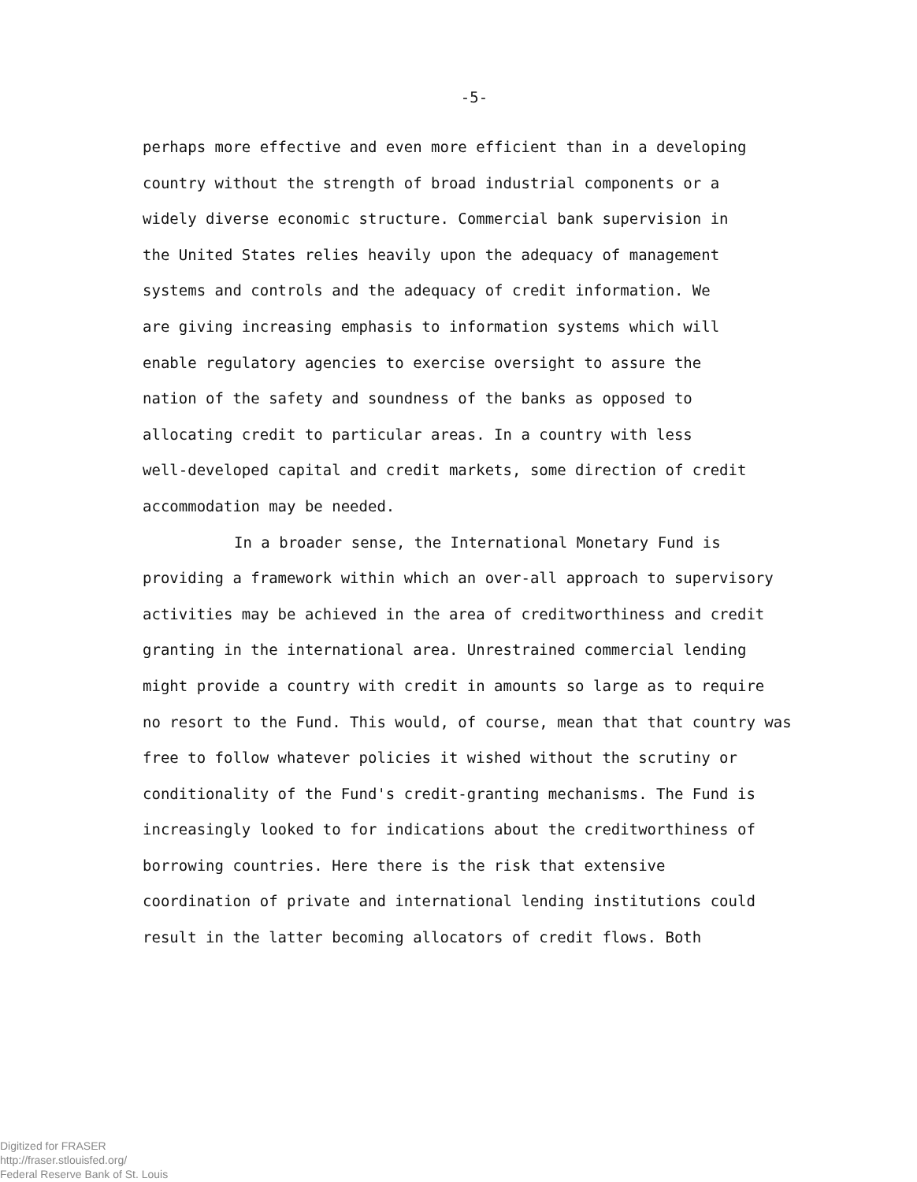-5-
perhaps more effective and even more efficient than in a developing
country without the strength of broad industrial components or a
widely diverse economic structure. Commercial bank supervision in
the United States relies heavily upon the adequacy of management
systems and controls and the adequacy of credit information. We
are giving increasing emphasis to information systems which will
enable regulatory agencies to exercise oversight to assure the
nation of the safety and soundness of the banks as opposed to
allocating credit to particular areas. In a country with less
well-developed capital and credit markets, some direction of credit
accommodation may be needed.
In a broader sense, the International Monetary Fund is
providing a framework within which an over-all approach to supervisory
activities may be achieved in the area of creditworthiness and credit
granting in the international area. Unrestrained commercial lending
might provide a country with credit in amounts so large as to require
no resort to the Fund. This would, of course, mean that that country was
free to follow whatever policies it wished without the scrutiny or
conditionality of the Fund's credit-granting mechanisms. The Fund is
increasingly looked to for indications about the creditworthiness of
borrowing countries. Here there is the risk that extensive
coordination of private and international lending institutions could
result in the latter becoming allocators of credit flows. Both
Digitized for FRASER
http://fraser.stlouisfed.org/
Federal Reserve Bank of St. Louis